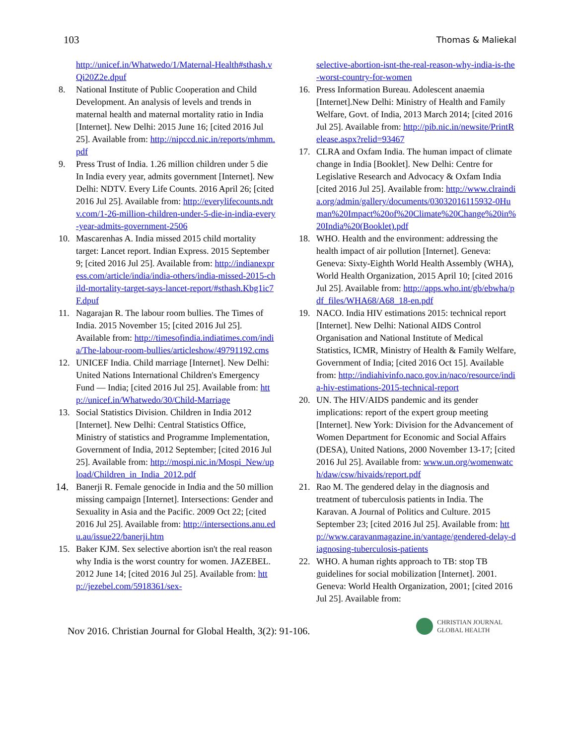103 Thomas & Maliekal
http://unicef.in/Whatwedo/1/Maternal-Health#sthash.vQi20Z2e.dpuf
8. National Institute of Public Cooperation and Child Development. An analysis of levels and trends in maternal health and maternal mortality ratio in India [Internet]. New Delhi: 2015 June 16; [cited 2016 Jul 25]. Available from: http://nipccd.nic.in/reports/mhmm.pdf
9. Press Trust of India. 1.26 million children under 5 die In India every year, admits government [Internet]. New Delhi: NDTV. Every Life Counts. 2016 April 26; [cited 2016 Jul 25]. Available from: http://everylifecounts.ndtv.com/1-26-million-children-under-5-die-in-india-every-year-admits-government-2506
10. Mascarenhas A. India missed 2015 child mortality target: Lancet report. Indian Express. 2015 September 9; [cited 2016 Jul 25]. Available from: http://indianexpress.com/article/india/india-others/india-missed-2015-child-mortality-target-says-lancet-report/#sthash.Kbg1ic7F.dpuf
11. Nagarajan R. The labour room bullies. The Times of India. 2015 November 15; [cited 2016 Jul 25]. Available from: http://timesofindia.indiatimes.com/india/The-labour-room-bullies/articleshow/49791192.cms
12. UNICEF India. Child marriage [Internet]. New Delhi: United Nations International Children's Emergency Fund — India; [cited 2016 Jul 25]. Available from: http://unicef.in/Whatwedo/30/Child-Marriage
13. Social Statistics Division. Children in India 2012 [Internet]. New Delhi: Central Statistics Office, Ministry of statistics and Programme Implementation, Government of India, 2012 September; [cited 2016 Jul 25]. Available from: http://mospi.nic.in/Mospi_New/upload/Children_in_India_2012.pdf
14. Banerji R. Female genocide in India and the 50 million missing campaign [Internet]. Intersections: Gender and Sexuality in Asia and the Pacific. 2009 Oct 22; [cited 2016 Jul 25]. Available from: http://intersections.anu.edu.au/issue22/banerji.htm
15. Baker KJM. Sex selective abortion isn't the real reason why India is the worst country for women. JAZEBEL. 2012 June 14; [cited 2016 Jul 25]. Available from: http://jezebel.com/5918361/sex-
selective-abortion-isnt-the-real-reason-why-india-is-the-worst-country-for-women
16. Press Information Bureau. Adolescent anaemia [Internet].New Delhi: Ministry of Health and Family Welfare, Govt. of India, 2013 March 2014; [cited 2016 Jul 25]. Available from: http://pib.nic.in/newsite/PrintRelease.aspx?relid=93467
17. CLRA and Oxfam India. The human impact of climate change in India [Booklet]. New Delhi: Centre for Legislative Research and Advocacy & Oxfam India [cited 2016 Jul 25]. Available from: http://www.clraindia.org/admin/gallery/documents/03032016115932-0Human%20Impact%20of%20Climate%20Change%20in%20India%20(Booklet).pdf
18. WHO. Health and the environment: addressing the health impact of air pollution [Internet]. Geneva: Geneva: Sixty-Eighth World Health Assembly (WHA), World Health Organization, 2015 April 10; [cited 2016 Jul 25]. Available from: http://apps.who.int/gb/ebwha/pdf_files/WHA68/A68_18-en.pdf
19. NACO. India HIV estimations 2015: technical report [Internet]. New Delhi: National AIDS Control Organisation and National Institute of Medical Statistics, ICMR, Ministry of Health & Family Welfare, Government of India; [cited 2016 Oct 15]. Available from: http://indiahivinfo.naco.gov.in/naco/resource/india-hiv-estimations-2015-technical-report
20. UN. The HIV/AIDS pandemic and its gender implications: report of the expert group meeting [Internet]. New York: Division for the Advancement of Women Department for Economic and Social Affairs (DESA), United Nations, 2000 November 13-17; [cited 2016 Jul 25]. Available from: www.un.org/womenwatch/daw/csw/hivaids/report.pdf
21. Rao M. The gendered delay in the diagnosis and treatment of tuberculosis patients in India. The Karavan. A Journal of Politics and Culture. 2015 September 23; [cited 2016 Jul 25]. Available from: http://www.caravanmagazine.in/vantage/gendered-delay-diagnosing-tuberculosis-patients
22. WHO. A human rights approach to TB: stop TB guidelines for social mobilization [Internet]. 2001. Geneva: World Health Organization, 2001; [cited 2016 Jul 25]. Available from:
Nov 2016. Christian Journal for Global Health, 3(2): 91-106. CHRISTIAN JOURNAL
GLOBAL HEALTH